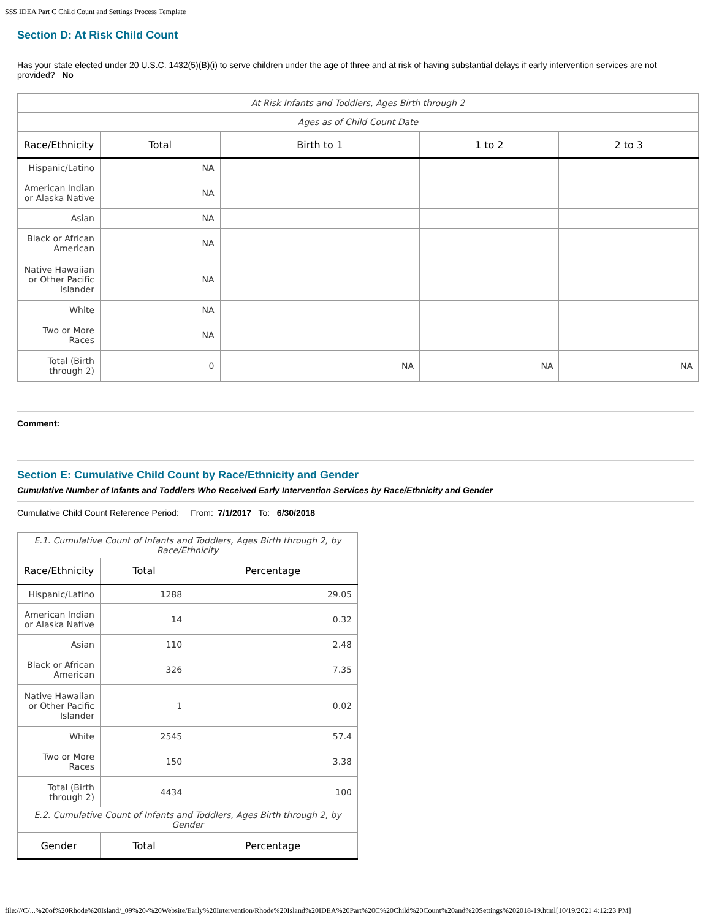SSS IDEA Part C Child Count and Settings Process Template
Section D: At Risk Child Count
Has your state elected under 20 U.S.C. 1432(5)(B)(i) to serve children under the age of three and at risk of having substantial delays if early intervention services are not provided? No
| At Risk Infants and Toddlers, Ages Birth through 2 | | | | |
| Ages as of Child Count Date | | | | |
| Race/Ethnicity | Total | Birth to 1 | 1 to 2 | 2 to 3 |
| Hispanic/Latino | NA | | | |
| American Indian or Alaska Native | NA | | | |
| Asian | NA | | | |
| Black or African American | NA | | | |
| Native Hawaiian or Other Pacific Islander | NA | | | |
| White | NA | | | |
| Two or More Races | NA | | | |
| Total (Birth through 2) | 0 | NA | NA | NA |
Comment:
Section E: Cumulative Child Count by Race/Ethnicity and Gender
Cumulative Number of Infants and Toddlers Who Received Early Intervention Services by Race/Ethnicity and Gender
Cumulative Child Count Reference Period: From: 7/1/2017 To: 6/30/2018
| E.1. Cumulative Count of Infants and Toddlers, Ages Birth through 2, by Race/Ethnicity | | |
| Race/Ethnicity | Total | Percentage |
| Hispanic/Latino | 1288 | 29.05 |
| American Indian or Alaska Native | 14 | 0.32 |
| Asian | 110 | 2.48 |
| Black or African American | 326 | 7.35 |
| Native Hawaiian or Other Pacific Islander | 1 | 0.02 |
| White | 2545 | 57.4 |
| Two or More Races | 150 | 3.38 |
| Total (Birth through 2) | 4434 | 100 |
| E.2. Cumulative Count of Infants and Toddlers, Ages Birth through 2, by Gender | | |
| Gender | Total | Percentage |
file:///C/...%20of%20Rhode%20Island/_09%20-%20Website/Early%20Intervention/Rhode%20Island%20IDEA%20Part%20C%20Child%20Count%20and%20Settings%202018-19.html[10/19/2021 4:12:23 PM]